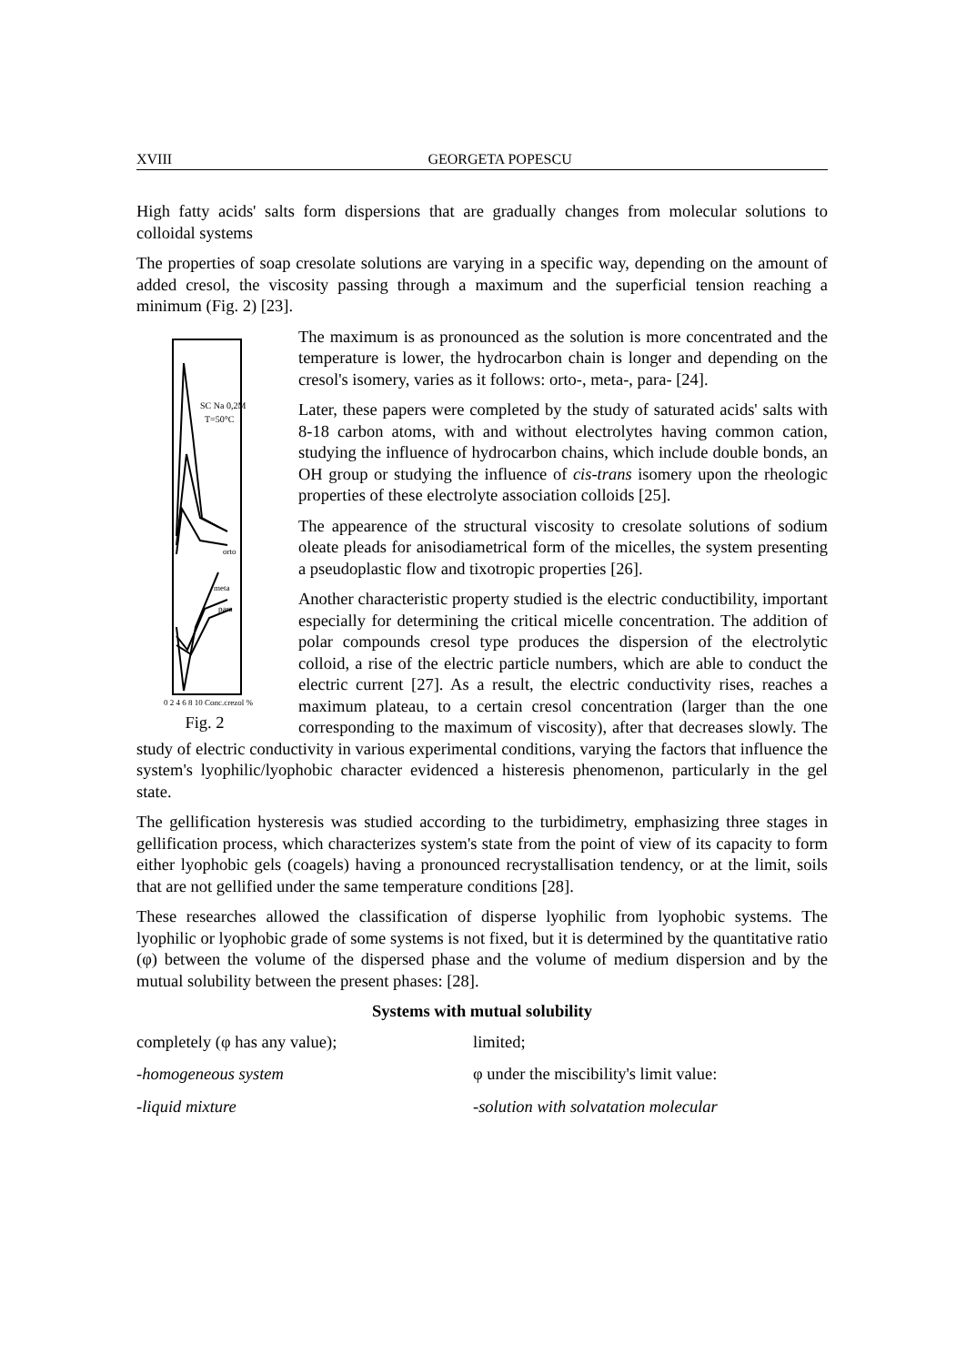XVIII GEORGETA POPESCU
High fatty acids' salts form dispersions that are gradually changes from molecular solutions to colloidal systems
The properties of soap cresolate solutions are varying in a specific way, depending on the amount of added cresol, the viscosity passing through a maximum and the superficial tension reaching a minimum (Fig. 2) [23].
SC Na 0,2M
T=50°C
orto
meta
para
0 2 4 6 8 10 Conc.crezol %
Fig. 2
The maximum is as pronounced as the solution is more concentrated and the temperature is lower, the hydrocarbon chain is longer and depending on the cresol's isomery, varies as it follows: orto-, meta-, para- [24].
Later, these papers were completed by the study of saturated acids' salts with 8-18 carbon atoms, with and without electrolytes having common cation, studying the influence of hydrocarbon chains, which include double bonds, an OH group or studying the influence of cis-trans isomery upon the rheologic properties of these electrolyte association colloids [25].
The appearence of the structural viscosity to cresolate solutions of sodium oleate pleads for anisodiametrical form of the micelles, the system presenting a pseudoplastic flow and tixotropic properties [26].
Another characteristic property studied is the electric conductibility, important especially for determining the critical micelle concentration. The addition of polar compounds cresol type produces the dispersion of the electrolytic colloid, a rise of the electric particle numbers, which are able to conduct the electric current [27]. As a result, the electric conductivity rises, reaches a maximum plateau, to a certain cresol concentration (larger than the one corresponding to the maximum of viscosity), after that decreases slowly. The study of electric conductivity in various experimental conditions, varying the factors that influence the system's lyophilic/lyophobic character evidenced a histeresis phenomenon, particularly in the gel state.
The gellification hysteresis was studied according to the turbidimetry, emphasizing three stages in gellification process, which characterizes system's state from the point of view of its capacity to form either lyophobic gels (coagels) having a pronounced recrystallisation tendency, or at the limit, soils that are not gellified under the same temperature conditions [28].
These researches allowed the classification of disperse lyophilic from lyophobic systems. The lyophilic or lyophobic grade of some systems is not fixed, but it is determined by the quantitative ratio (φ) between the volume of the dispersed phase and the volume of medium dispersion and by the mutual solubility between the present phases: [28].
Systems with mutual solubility
completely (φ has any value); limited;
-homogeneous system φ under the miscibility's limit value:
-liquid mixture -solution with solvatation molecular